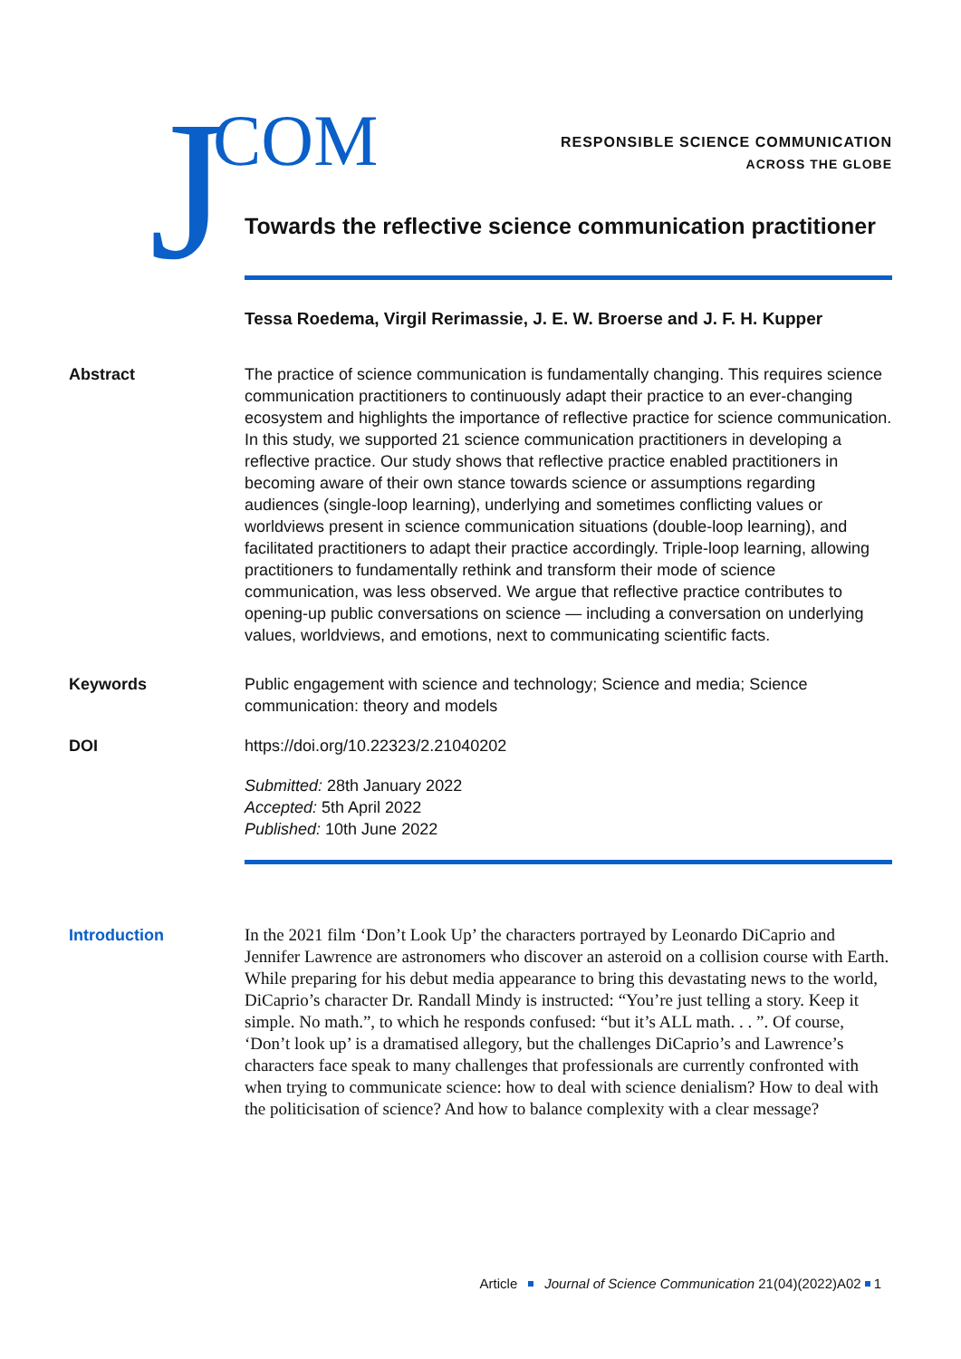J COM
RESPONSIBLE SCIENCE COMMUNICATION
ACROSS THE GLOBE
Towards the reflective science communication practitioner
Tessa Roedema, Virgil Rerimassie, J. E. W. Broerse and J. F. H. Kupper
Abstract The practice of science communication is fundamentally changing. This requires science communication practitioners to continuously adapt their practice to an ever-changing ecosystem and highlights the importance of reflective practice for science communication. In this study, we supported 21 science communication practitioners in developing a reflective practice. Our study shows that reflective practice enabled practitioners in becoming aware of their own stance towards science or assumptions regarding audiences (single-loop learning), underlying and sometimes conflicting values or worldviews present in science communication situations (double-loop learning), and facilitated practitioners to adapt their practice accordingly. Triple-loop learning, allowing practitioners to fundamentally rethink and transform their mode of science communication, was less observed. We argue that reflective practice contributes to opening-up public conversations on science — including a conversation on underlying values, worldviews, and emotions, next to communicating scientific facts.
Keywords Public engagement with science and technology; Science and media; Science communication: theory and models
DOI https://doi.org/10.22323/2.21040202
Submitted: 28th January 2022
Accepted: 5th April 2022
Published: 10th June 2022
Introduction In the 2021 film ‘Don’t Look Up’ the characters portrayed by Leonardo DiCaprio and Jennifer Lawrence are astronomers who discover an asteroid on a collision course with Earth. While preparing for his debut media appearance to bring this devastating news to the world, DiCaprio’s character Dr. Randall Mindy is instructed: “You’re just telling a story. Keep it simple. No math.”, to which he responds confused: “but it’s ALL math. . . ”. Of course, ‘Don’t look up’ is a dramatised allegory, but the challenges DiCaprio’s and Lawrence’s characters face speak to many challenges that professionals are currently confronted with when trying to communicate science: how to deal with science denialism? How to deal with the politicisation of science? And how to balance complexity with a clear message?
Article Journal of Science Communication 21(04)(2022)A02 1